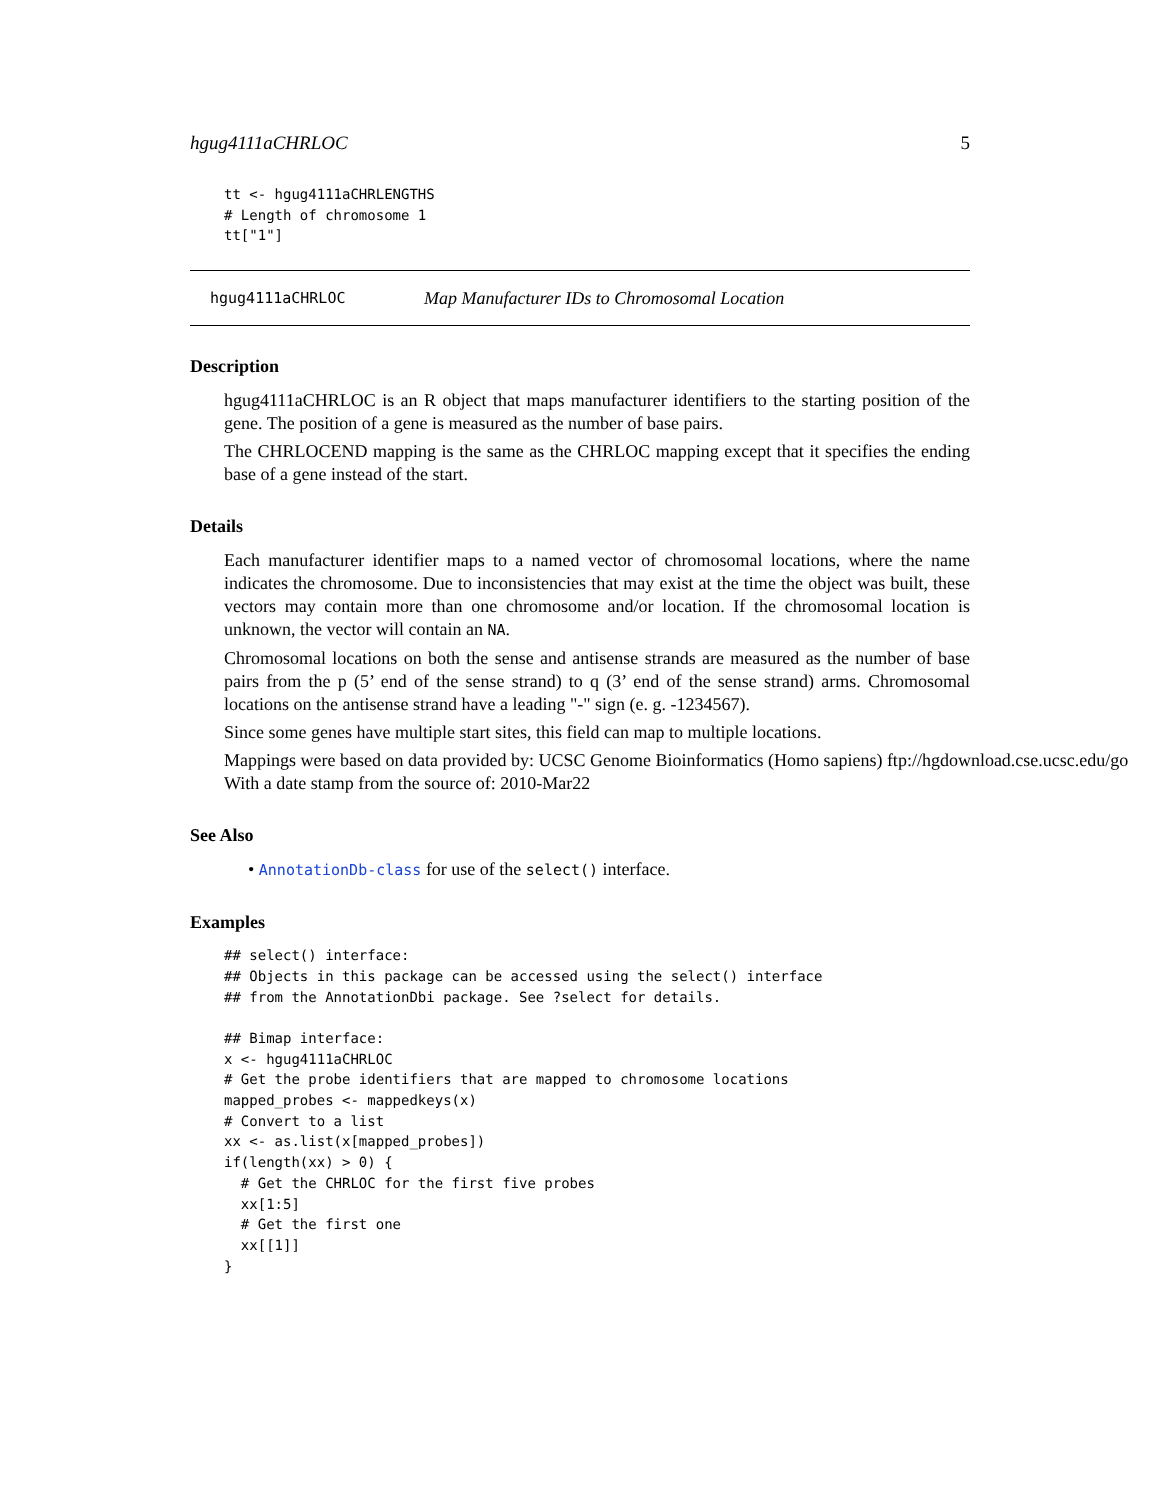hgug4111aCHRLOC 5
tt <- hgug4111aCHRLENGTHS
# Length of chromosome 1
tt["1"]
hgug4111aCHRLOC Map Manufacturer IDs to Chromosomal Location
Description
hgug4111aCHRLOC is an R object that maps manufacturer identifiers to the starting position of the gene. The position of a gene is measured as the number of base pairs.
The CHRLOCEND mapping is the same as the CHRLOC mapping except that it specifies the ending base of a gene instead of the start.
Details
Each manufacturer identifier maps to a named vector of chromosomal locations, where the name indicates the chromosome. Due to inconsistencies that may exist at the time the object was built, these vectors may contain more than one chromosome and/or location. If the chromosomal location is unknown, the vector will contain an NA.
Chromosomal locations on both the sense and antisense strands are measured as the number of base pairs from the p (5’ end of the sense strand) to q (3’ end of the sense strand) arms. Chromosomal locations on the antisense strand have a leading "-" sign (e. g. -1234567).
Since some genes have multiple start sites, this field can map to multiple locations.
Mappings were based on data provided by: UCSC Genome Bioinformatics (Homo sapiens) ftp://hgdownload.cse.ucsc.edu/go
With a date stamp from the source of: 2010-Mar22
See Also
• AnnotationDb-class for use of the select() interface.
Examples
## select() interface:
## Objects in this package can be accessed using the select() interface
## from the AnnotationDbi package. See ?select for details.

## Bimap interface:
x <- hgug4111aCHRLOC
# Get the probe identifiers that are mapped to chromosome locations
mapped_probes <- mappedkeys(x)
# Convert to a list
xx <- as.list(x[mapped_probes])
if(length(xx) > 0) {
  # Get the CHRLOC for the first five probes
  xx[1:5]
  # Get the first one
  xx[[1]]
}